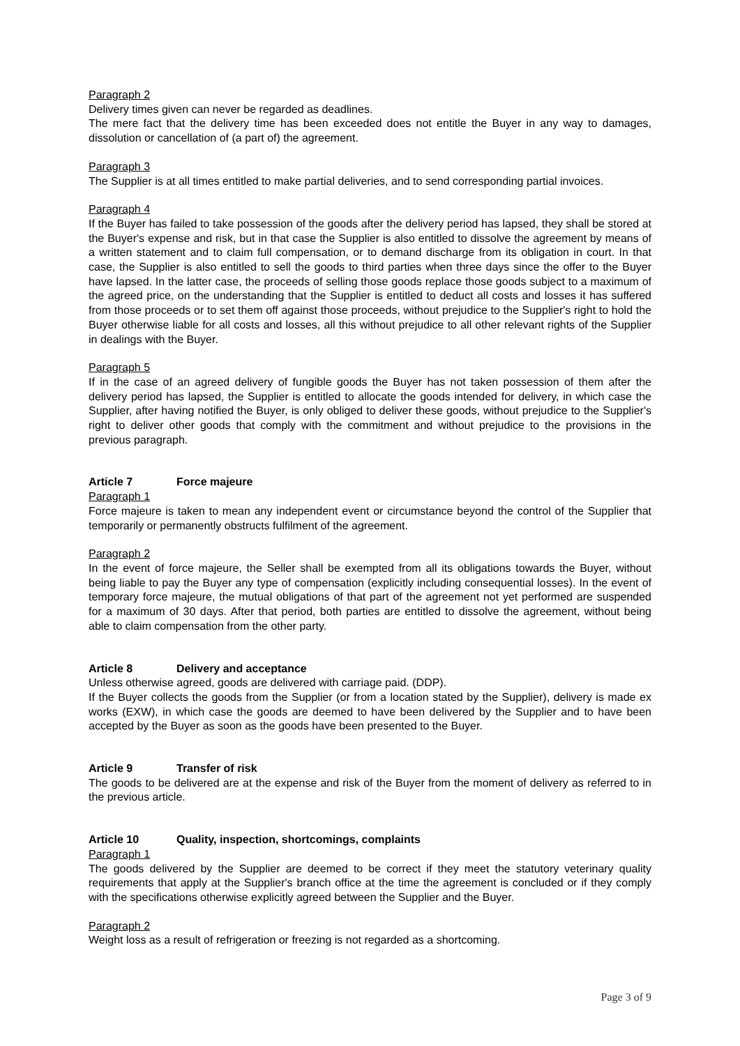Paragraph 2
Delivery times given can never be regarded as deadlines.
The mere fact that the delivery time has been exceeded does not entitle the Buyer in any way to damages, dissolution or cancellation of (a part of) the agreement.
Paragraph 3
The Supplier is at all times entitled to make partial deliveries, and to send corresponding partial invoices.
Paragraph 4
If the Buyer has failed to take possession of the goods after the delivery period has lapsed, they shall be stored at the Buyer's expense and risk, but in that case the Supplier is also entitled to dissolve the agreement by means of a written statement and to claim full compensation, or to demand discharge from its obligation in court. In that case, the Supplier is also entitled to sell the goods to third parties when three days since the offer to the Buyer have lapsed. In the latter case, the proceeds of selling those goods replace those goods subject to a maximum of the agreed price, on the understanding that the Supplier is entitled to deduct all costs and losses it has suffered from those proceeds or to set them off against those proceeds, without prejudice to the Supplier's right to hold the Buyer otherwise liable for all costs and losses, all this without prejudice to all other relevant rights of the Supplier in dealings with the Buyer.
Paragraph 5
If in the case of an agreed delivery of fungible goods the Buyer has not taken possession of them after the delivery period has lapsed, the Supplier is entitled to allocate the goods intended for delivery, in which case the Supplier, after having notified the Buyer, is only obliged to deliver these goods, without prejudice to the Supplier's right to deliver other goods that comply with the commitment and without prejudice to the provisions in the previous paragraph.
Article 7 Force majeure
Paragraph 1
Force majeure is taken to mean any independent event or circumstance beyond the control of the Supplier that temporarily or permanently obstructs fulfilment of the agreement.
Paragraph 2
In the event of force majeure, the Seller shall be exempted from all its obligations towards the Buyer, without being liable to pay the Buyer any type of compensation (explicitly including consequential losses). In the event of temporary force majeure, the mutual obligations of that part of the agreement not yet performed are suspended for a maximum of 30 days. After that period, both parties are entitled to dissolve the agreement, without being able to claim compensation from the other party.
Article 8 Delivery and acceptance
Unless otherwise agreed, goods are delivered with carriage paid. (DDP).
If the Buyer collects the goods from the Supplier (or from a location stated by the Supplier), delivery is made ex works (EXW), in which case the goods are deemed to have been delivered by the Supplier and to have been accepted by the Buyer as soon as the goods have been presented to the Buyer.
Article 9 Transfer of risk
The goods to be delivered are at the expense and risk of the Buyer from the moment of delivery as referred to in the previous article.
Article 10 Quality, inspection, shortcomings, complaints
Paragraph 1
The goods delivered by the Supplier are deemed to be correct if they meet the statutory veterinary quality requirements that apply at the Supplier's branch office at the time the agreement is concluded or if they comply with the specifications otherwise explicitly agreed between the Supplier and the Buyer.
Paragraph 2
Weight loss as a result of refrigeration or freezing is not regarded as a shortcoming.
Page 3 of 9